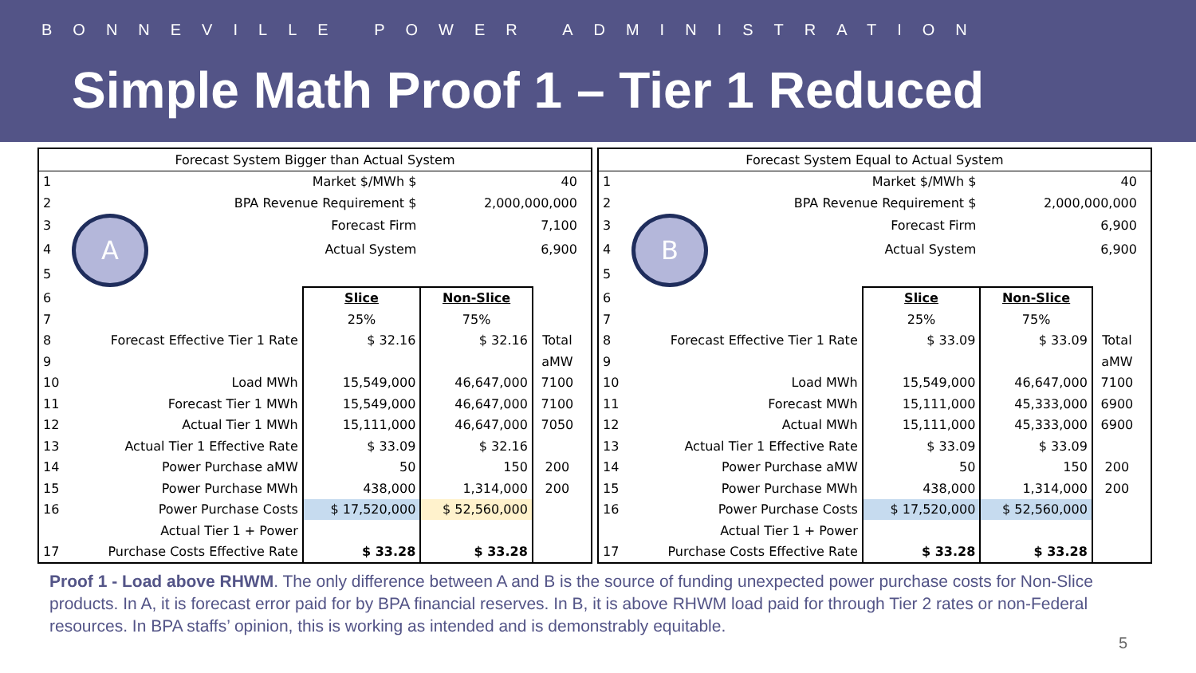BONNEVILLE POWER ADMINISTRATION
Simple Math Proof 1 – Tier 1 Reduced
| Forecast System Bigger than Actual System | | | | | |
| 1 | Market $/MWh $ | | 40 | | |
| 2 | BPA Revenue Requirement $ | | 2,000,000,000 | | |
| 3 | A | Forecast Firm | 7,100 | | |
| 4 | | Actual System | 6,900 | | |
| 5 | | | | | |
| 6 | | Slice | Non-Slice | | |
| 7 | | 25% | 75% | | |
| 8 | Forecast Effective Tier 1 Rate | $ 32.16 | $ 32.16 | Total | |
| 9 | | | | aMW | |
| 10 | Load MWh | 15,549,000 | 46,647,000 | 7100 | |
| 11 | Forecast Tier 1 MWh | 15,549,000 | 46,647,000 | 7100 | |
| 12 | Actual Tier 1 MWh | 15,111,000 | 46,647,000 | 7050 | |
| 13 | Actual Tier 1 Effective Rate | $ 33.09 | $ 32.16 | | |
| 14 | Power Purchase aMW | 50 | 150 | 200 | |
| 15 | Power Purchase MWh | 438,000 | 1,314,000 | 200 | |
| 16 | Power Purchase Costs | $ 17,520,000 | $ 52,560,000 | | |
| | Actual Tier 1 + Power | | | | |
| 17 | Purchase Costs Effective Rate | $ 33.28 | $ 33.28 | | |
| Forecast System Equal to Actual System | | | | | |
| 1 | Market $/MWh $ | | 40 | | |
| 2 | BPA Revenue Requirement $ | | 2,000,000,000 | | |
| 3 | B | Forecast Firm | 6,900 | | |
| 4 | | Actual System | 6,900 | | |
| 5 | | | | | |
| 6 | | Slice | Non-Slice | | |
| 7 | | 25% | 75% | | |
| 8 | Forecast Effective Tier 1 Rate | $ 33.09 | $ 33.09 | Total | |
| 9 | | | | aMW | |
| 10 | Load MWh | 15,549,000 | 46,647,000 | 7100 | |
| 11 | Forecast MWh | 15,111,000 | 45,333,000 | 6900 | |
| 12 | Actual MWh | 15,111,000 | 45,333,000 | 6900 | |
| 13 | Actual Tier 1 Effective Rate | $ 33.09 | $ 33.09 | | |
| 14 | Power Purchase aMW | 50 | 150 | 200 | |
| 15 | Power Purchase MWh | 438,000 | 1,314,000 | 200 | |
| 16 | Power Purchase Costs | $ 17,520,000 | $ 52,560,000 | | |
| | Actual Tier 1 + Power | | | | |
| 17 | Purchase Costs Effective Rate | $ 33.28 | $ 33.28 | | |
Proof 1 - Load above RHWM. The only difference between A and B is the source of funding unexpected power purchase costs for Non-Slice products. In A, it is forecast error paid for by BPA financial reserves. In B, it is above RHWM load paid for through Tier 2 rates or non-Federal resources. In BPA staffs’ opinion, this is working as intended and is demonstrably equitable.
5